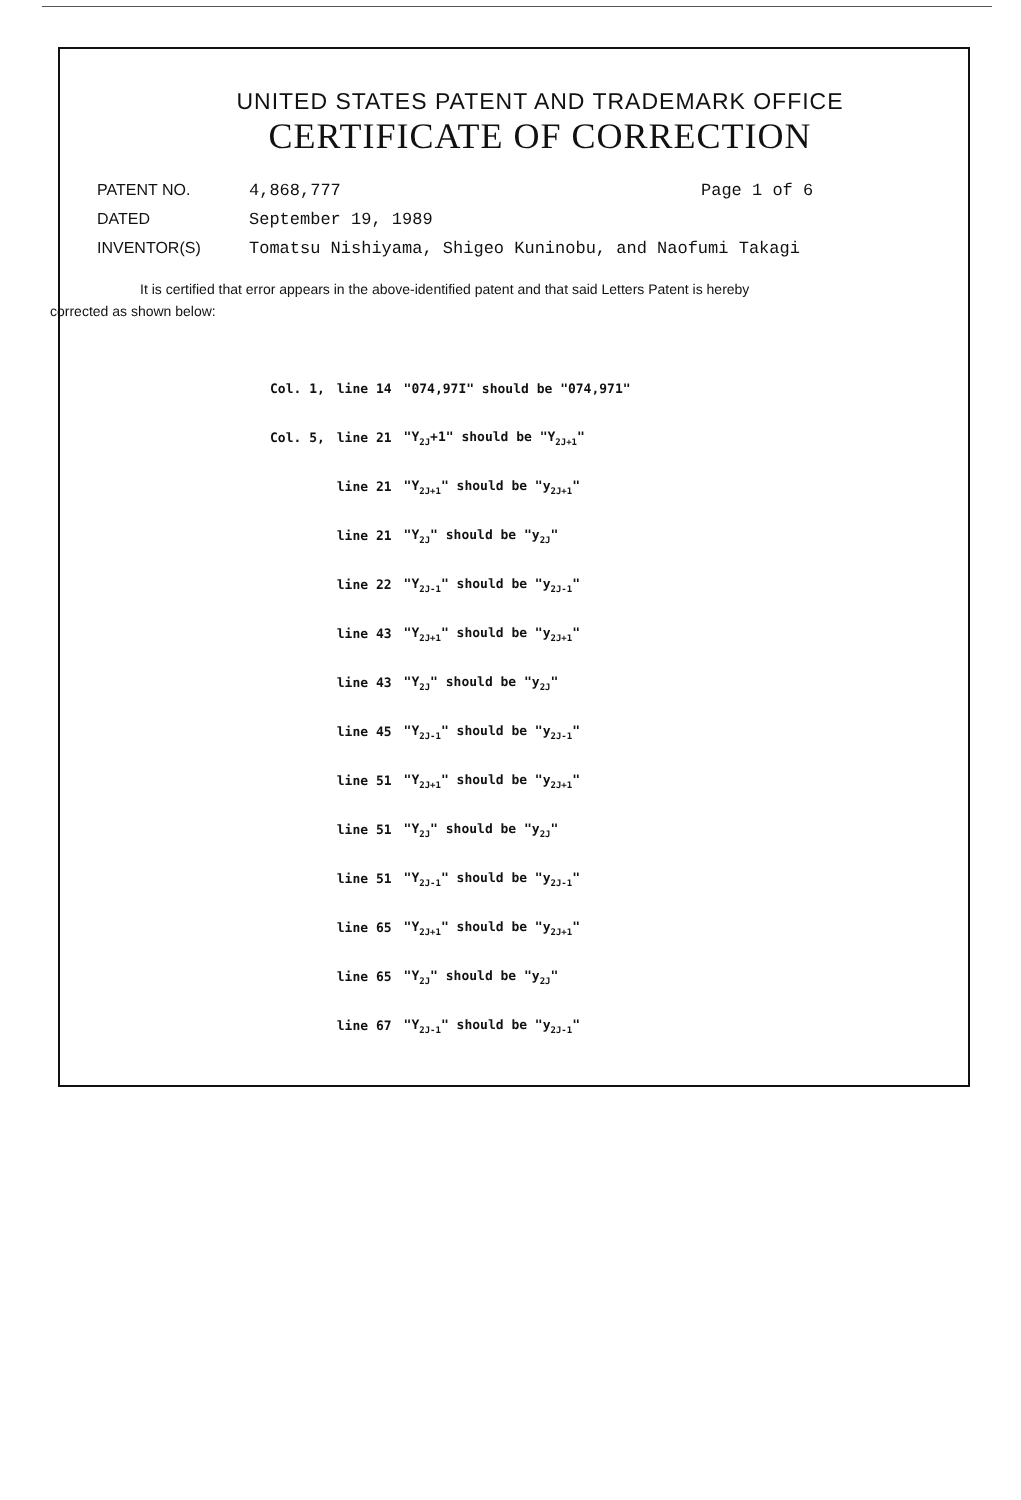UNITED STATES PATENT AND TRADEMARK OFFICE
CERTIFICATE OF CORRECTION
| PATENT NO. | 4,868,777 | Page 1 of 6 |
| DATED | September 19, 1989 | |
| INVENTOR(S) | Tomatsu Nishiyama, Shigeo Kuninobu, and Naofumi Takagi | |
It is certified that error appears in the above-identified patent and that said Letters Patent is hereby
corrected as shown below:
| Col. 1, | line 14 | "074,97I" should be "074,971" |
| Col. 5, | line 21 | "Y<sub>2J</sub>+1" should be "Y<sub>2J+1</sub>" |
| | line 21 | "Y<sub>2J+1</sub>" should be "y<sub>2J+1</sub>" |
| | line 21 | "Y<sub>2J</sub>" should be "y<sub>2J</sub>" |
| | line 22 | "Y<sub>2J-1</sub>" should be "y<sub>2J-1</sub>" |
| | line 43 | "Y<sub>2J+1</sub>" should be "y<sub>2J+1</sub>" |
| | line 43 | "Y<sub>2J</sub>" should be "y<sub>2J</sub>" |
| | line 45 | "Y<sub>2J-1</sub>" should be "y<sub>2J-1</sub>" |
| | line 51 | "Y<sub>2J+1</sub>" should be "y<sub>2J+1</sub>" |
| | line 51 | "Y<sub>2J</sub>" should be "y<sub>2J</sub>" |
| | line 51 | "Y<sub>2J-1</sub>" should be "y<sub>2J-1</sub>" |
| | line 65 | "Y<sub>2J+1</sub>" should be "y<sub>2J+1</sub>" |
| | line 65 | "Y<sub>2J</sub>" should be "y<sub>2J</sub>" |
| | line 67 | "Y<sub>2J-1</sub>" should be "y<sub>2J-1</sub>" |